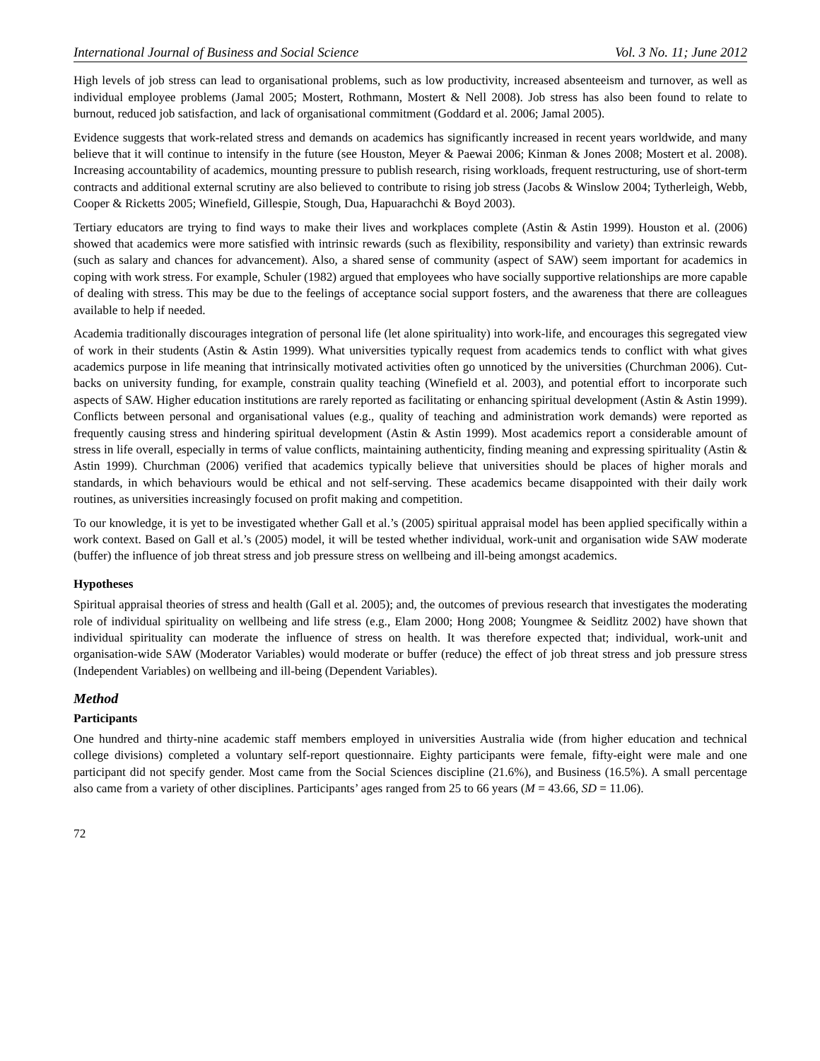International Journal of Business and Social Science Vol. 3 No. 11; June 2012
High levels of job stress can lead to organisational problems, such as low productivity, increased absenteeism and turnover, as well as individual employee problems (Jamal 2005; Mostert, Rothmann, Mostert & Nell 2008). Job stress has also been found to relate to burnout, reduced job satisfaction, and lack of organisational commitment (Goddard et al. 2006; Jamal 2005).
Evidence suggests that work-related stress and demands on academics has significantly increased in recent years worldwide, and many believe that it will continue to intensify in the future (see Houston, Meyer & Paewai 2006; Kinman & Jones 2008; Mostert et al. 2008). Increasing accountability of academics, mounting pressure to publish research, rising workloads, frequent restructuring, use of short-term contracts and additional external scrutiny are also believed to contribute to rising job stress (Jacobs & Winslow 2004; Tytherleigh, Webb, Cooper & Ricketts 2005; Winefield, Gillespie, Stough, Dua, Hapuarachchi & Boyd 2003).
Tertiary educators are trying to find ways to make their lives and workplaces complete (Astin & Astin 1999). Houston et al. (2006) showed that academics were more satisfied with intrinsic rewards (such as flexibility, responsibility and variety) than extrinsic rewards (such as salary and chances for advancement). Also, a shared sense of community (aspect of SAW) seem important for academics in coping with work stress. For example, Schuler (1982) argued that employees who have socially supportive relationships are more capable of dealing with stress. This may be due to the feelings of acceptance social support fosters, and the awareness that there are colleagues available to help if needed.
Academia traditionally discourages integration of personal life (let alone spirituality) into work-life, and encourages this segregated view of work in their students (Astin & Astin 1999). What universities typically request from academics tends to conflict with what gives academics purpose in life meaning that intrinsically motivated activities often go unnoticed by the universities (Churchman 2006). Cut-backs on university funding, for example, constrain quality teaching (Winefield et al. 2003), and potential effort to incorporate such aspects of SAW. Higher education institutions are rarely reported as facilitating or enhancing spiritual development (Astin & Astin 1999). Conflicts between personal and organisational values (e.g., quality of teaching and administration work demands) were reported as frequently causing stress and hindering spiritual development (Astin & Astin 1999). Most academics report a considerable amount of stress in life overall, especially in terms of value conflicts, maintaining authenticity, finding meaning and expressing spirituality (Astin & Astin 1999). Churchman (2006) verified that academics typically believe that universities should be places of higher morals and standards, in which behaviours would be ethical and not self-serving. These academics became disappointed with their daily work routines, as universities increasingly focused on profit making and competition.
To our knowledge, it is yet to be investigated whether Gall et al.’s (2005) spiritual appraisal model has been applied specifically within a work context. Based on Gall et al.’s (2005) model, it will be tested whether individual, work-unit and organisation wide SAW moderate (buffer) the influence of job threat stress and job pressure stress on wellbeing and ill-being amongst academics.
Hypotheses
Spiritual appraisal theories of stress and health (Gall et al. 2005); and, the outcomes of previous research that investigates the moderating role of individual spirituality on wellbeing and life stress (e.g., Elam 2000; Hong 2008; Youngmee & Seidlitz 2002) have shown that individual spirituality can moderate the influence of stress on health. It was therefore expected that; individual, work-unit and organisation-wide SAW (Moderator Variables) would moderate or buffer (reduce) the effect of job threat stress and job pressure stress (Independent Variables) on wellbeing and ill-being (Dependent Variables).
Method
Participants
One hundred and thirty-nine academic staff members employed in universities Australia wide (from higher education and technical college divisions) completed a voluntary self-report questionnaire. Eighty participants were female, fifty-eight were male and one participant did not specify gender. Most came from the Social Sciences discipline (21.6%), and Business (16.5%). A small percentage also came from a variety of other disciplines. Participants’ ages ranged from 25 to 66 years (M = 43.66, SD = 11.06).
72